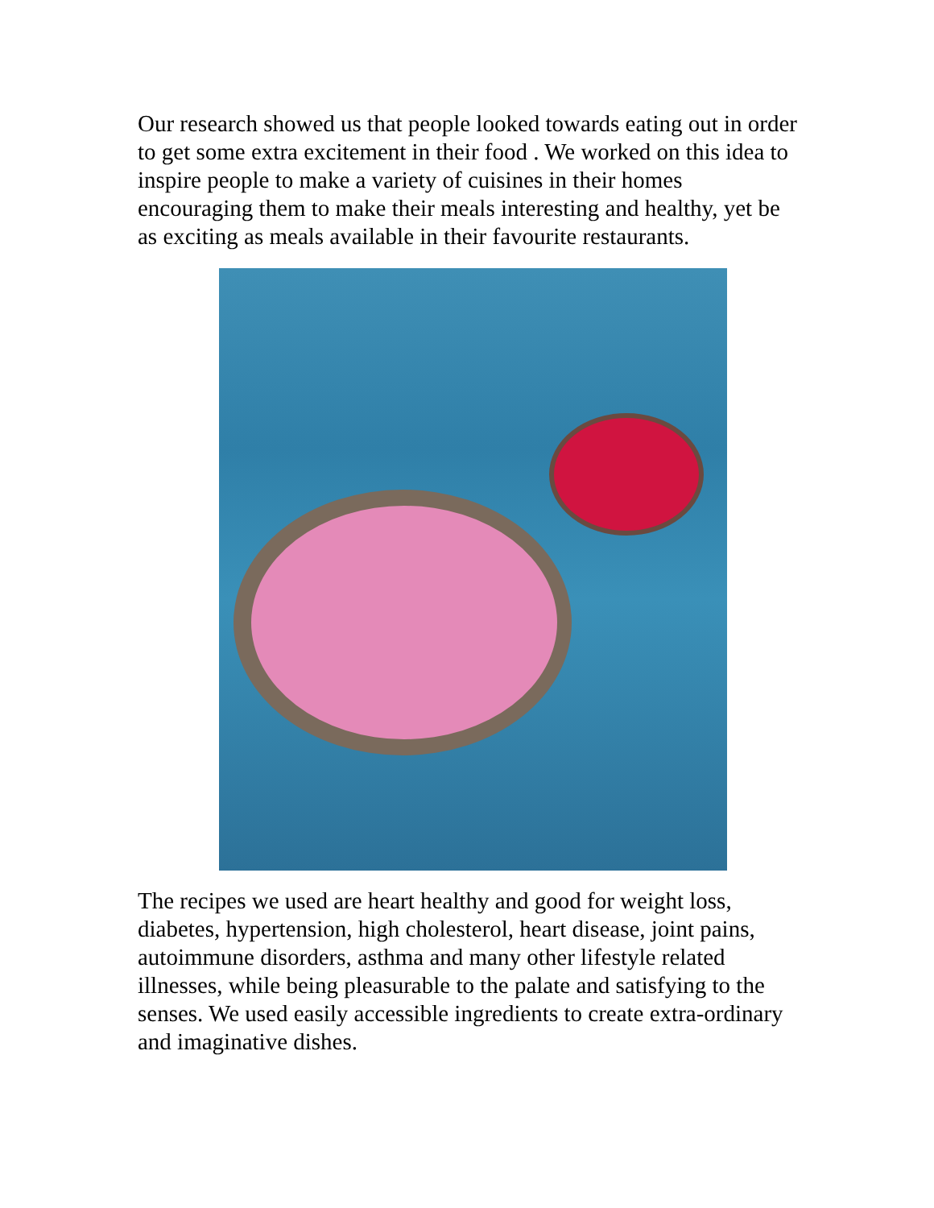Our research showed us that people looked towards eating out in order to get some extra excitement in their food . We worked on this idea to inspire people to make a variety of cuisines in their homes encouraging them to make their meals interesting and healthy, yet be as exciting as meals available in their favourite restaurants.
The recipes we used are heart healthy and good for weight loss, diabetes, hypertension, high cholesterol, heart disease, joint pains, autoimmune disorders, asthma and many other lifestyle related illnesses, while being pleasurable to the palate and satisfying to the senses. We used easily accessible ingredients to create extra-ordinary and imaginative dishes.